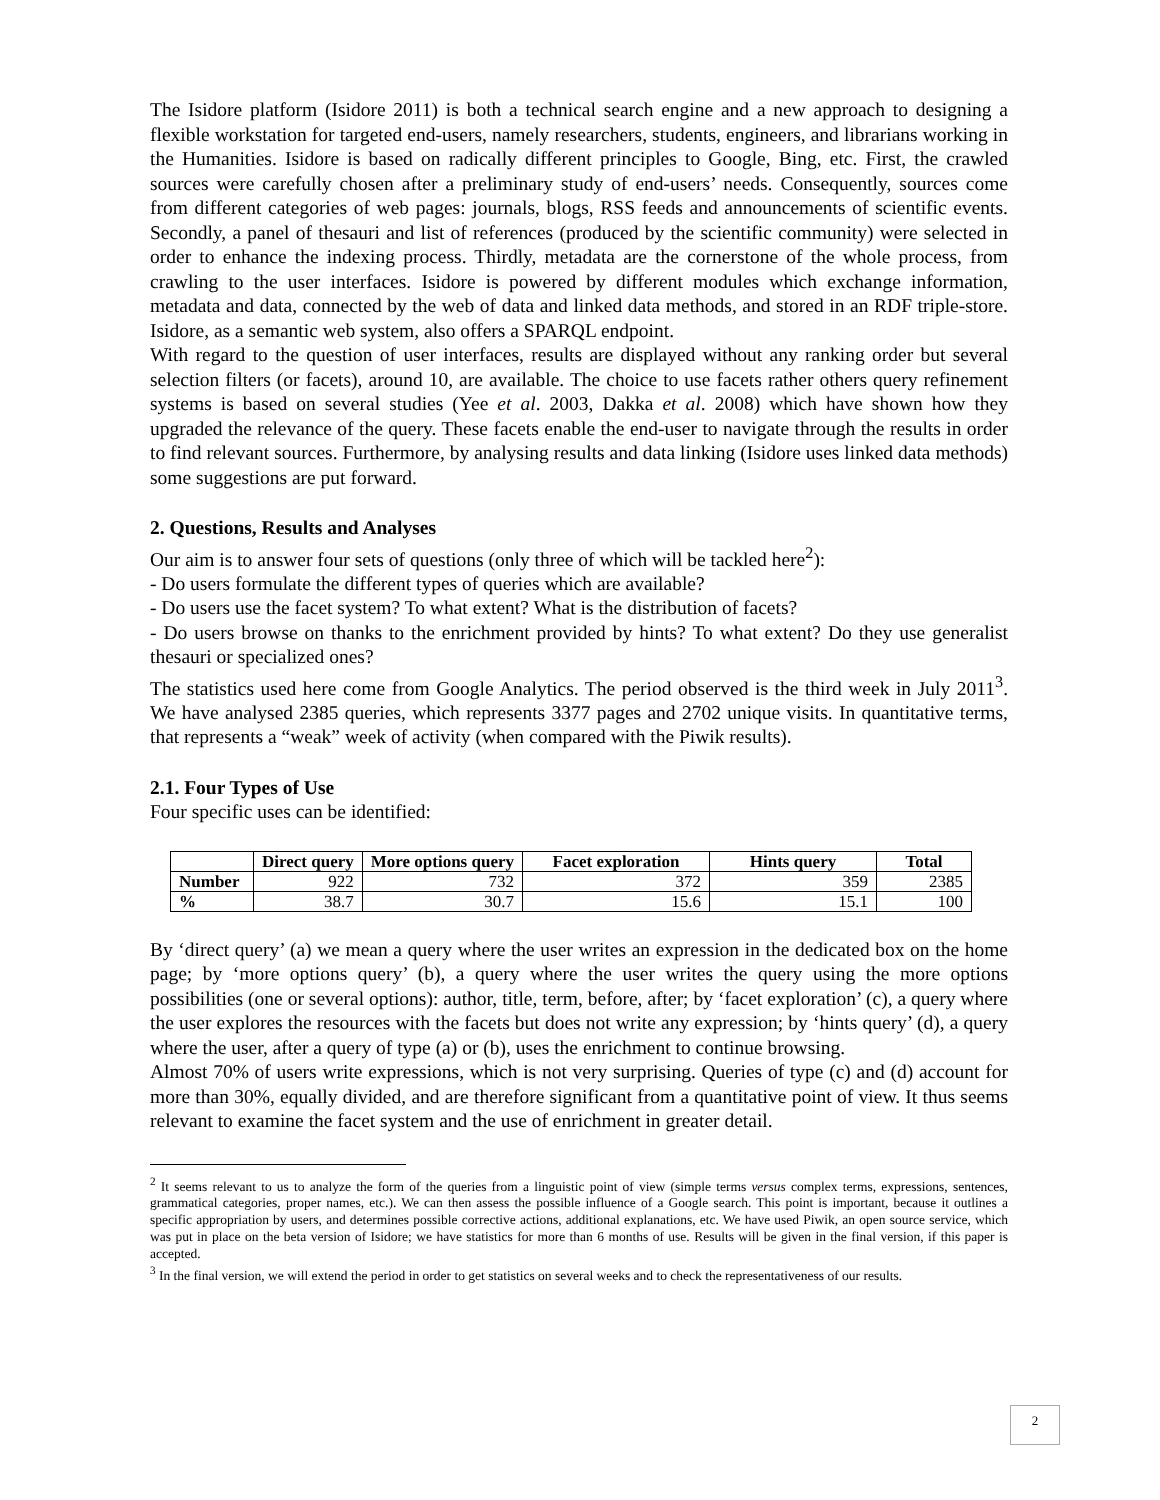The Isidore platform (Isidore 2011) is both a technical search engine and a new approach to designing a flexible workstation for targeted end-users, namely researchers, students, engineers, and librarians working in the Humanities. Isidore is based on radically different principles to Google, Bing, etc. First, the crawled sources were carefully chosen after a preliminary study of end-users’ needs. Consequently, sources come from different categories of web pages: journals, blogs, RSS feeds and announcements of scientific events. Secondly, a panel of thesauri and list of references (produced by the scientific community) were selected in order to enhance the indexing process. Thirdly, metadata are the cornerstone of the whole process, from crawling to the user interfaces. Isidore is powered by different modules which exchange information, metadata and data, connected by the web of data and linked data methods, and stored in an RDF triple-store. Isidore, as a semantic web system, also offers a SPARQL endpoint.
With regard to the question of user interfaces, results are displayed without any ranking order but several selection filters (or facets), around 10, are available. The choice to use facets rather others query refinement systems is based on several studies (Yee et al. 2003, Dakka et al. 2008) which have shown how they upgraded the relevance of the query. These facets enable the end-user to navigate through the results in order to find relevant sources. Furthermore, by analysing results and data linking (Isidore uses linked data methods) some suggestions are put forward.
2. Questions, Results and Analyses
Our aim is to answer four sets of questions (only three of which will be tackled here<sup>2</sup>):
- Do users formulate the different types of queries which are available?
- Do users use the facet system? To what extent? What is the distribution of facets?
- Do users browse on thanks to the enrichment provided by hints? To what extent? Do they use generalist thesauri or specialized ones?
The statistics used here come from Google Analytics. The period observed is the third week in July 2011<sup>3</sup>. We have analysed 2385 queries, which represents 3377 pages and 2702 unique visits. In quantitative terms, that represents a “weak” week of activity (when compared with the Piwik results).
2.1. Four Types of Use
Four specific uses can be identified:
| | Direct query | More options query | Facet exploration | Hints query | Total |
| --- | --- | --- | --- | --- | --- |
| Number | 922 | 732 | 372 | 359 | 2385 |
| % | 38.7 | 30.7 | 15.6 | 15.1 | 100 |
By ‘direct query’ (a) we mean a query where the user writes an expression in the dedicated box on the home page; by ‘more options query’ (b), a query where the user writes the query using the more options possibilities (one or several options): author, title, term, before, after; by ‘facet exploration’ (c), a query where the user explores the resources with the facets but does not write any expression; by ‘hints query’ (d), a query where the user, after a query of type (a) or (b), uses the enrichment to continue browsing.
Almost 70% of users write expressions, which is not very surprising. Queries of type (c) and (d) account for more than 30%, equally divided, and are therefore significant from a quantitative point of view. It thus seems relevant to examine the facet system and the use of enrichment in greater detail.
<sup>2</sup> It seems relevant to us to analyze the form of the queries from a linguistic point of view (simple terms versus complex terms, expressions, sentences, grammatical categories, proper names, etc.). We can then assess the possible influence of a Google search. This point is important, because it outlines a specific appropriation by users, and determines possible corrective actions, additional explanations, etc. We have used Piwik, an open source service, which was put in place on the beta version of Isidore; we have statistics for more than 6 months of use. Results will be given in the final version, if this paper is accepted.
<sup>3</sup> In the final version, we will extend the period in order to get statistics on several weeks and to check the representativeness of our results.
2